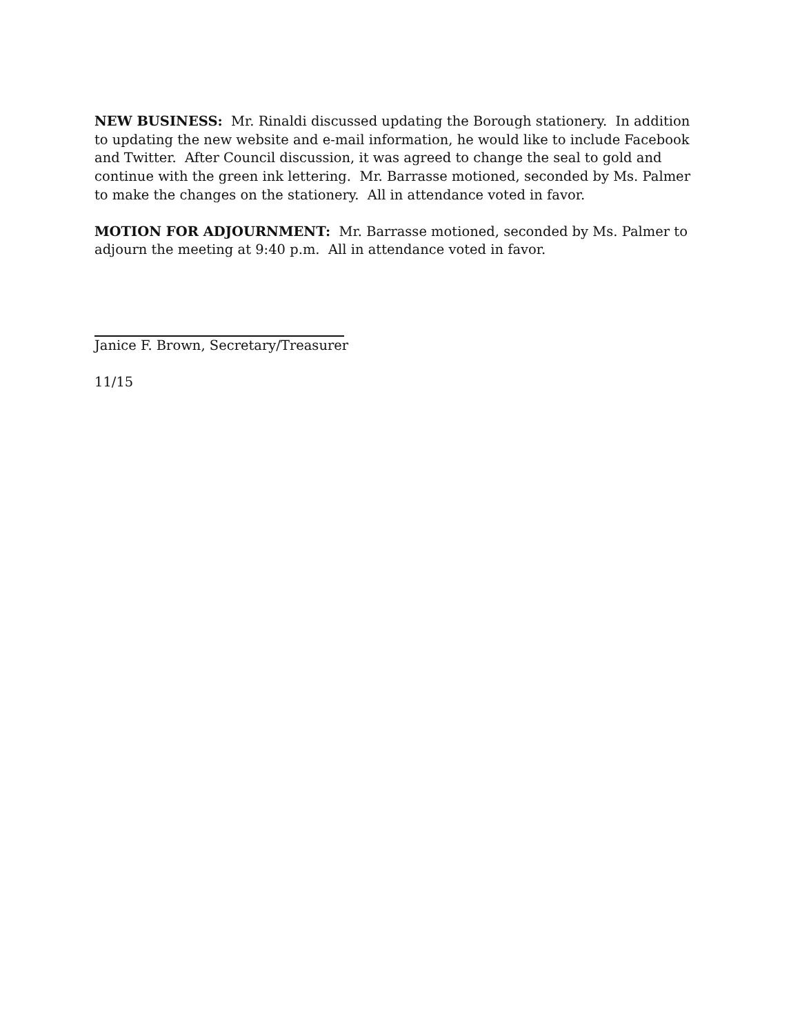NEW BUSINESS: Mr. Rinaldi discussed updating the Borough stationery. In addition to updating the new website and e-mail information, he would like to include Facebook and Twitter. After Council discussion, it was agreed to change the seal to gold and continue with the green ink lettering. Mr. Barrasse motioned, seconded by Ms. Palmer to make the changes on the stationery. All in attendance voted in favor.
MOTION FOR ADJOURNMENT: Mr. Barrasse motioned, seconded by Ms. Palmer to adjourn the meeting at 9:40 p.m. All in attendance voted in favor.
Janice F. Brown, Secretary/Treasurer
11/15